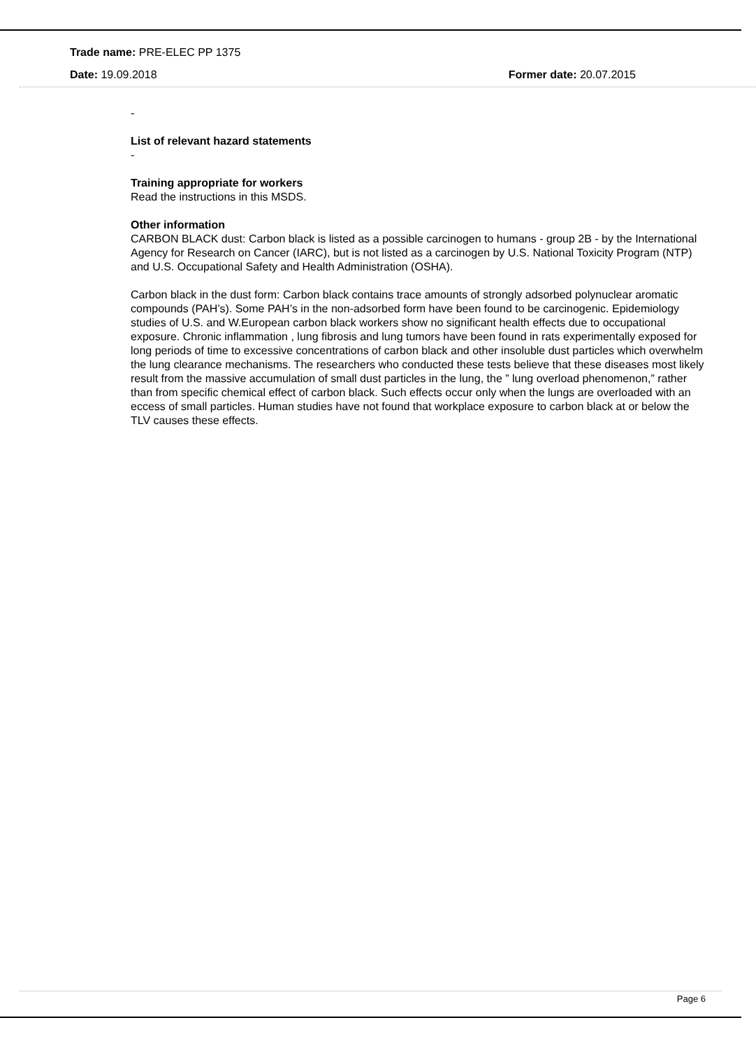Trade name: PRE-ELEC PP 1375
Date: 19.09.2018 Former date: 20.07.2015
-
List of relevant hazard statements
-
Training appropriate for workers
Read the instructions in this MSDS.
Other information
CARBON BLACK dust: Carbon black is listed as a possible carcinogen to humans - group 2B - by the International Agency for Research on Cancer (IARC), but is not listed as a carcinogen by U.S. National Toxicity Program (NTP) and U.S. Occupational Safety and Health Administration (OSHA).
Carbon black in the dust form: Carbon black contains trace amounts of strongly adsorbed polynuclear aromatic compounds (PAH’s). Some PAH’s in the non-adsorbed form have been found to be carcinogenic. Epidemiology studies of U.S. and W.European carbon black workers show no significant health effects due to occupational exposure. Chronic inflammation , lung fibrosis and lung tumors have been found in rats experimentally exposed for long periods of time to excessive concentrations of carbon black and other insoluble dust particles which overwhelm the lung clearance mechanisms. The researchers who conducted these tests believe that these diseases most likely result from the massive accumulation of small dust particles in the lung, the ” lung overload phenomenon,” rather than from specific chemical effect of carbon black. Such effects occur only when the lungs are overloaded with an eccess of small particles. Human studies have not found that workplace exposure to carbon black at or below the TLV causes these effects.
Page 6